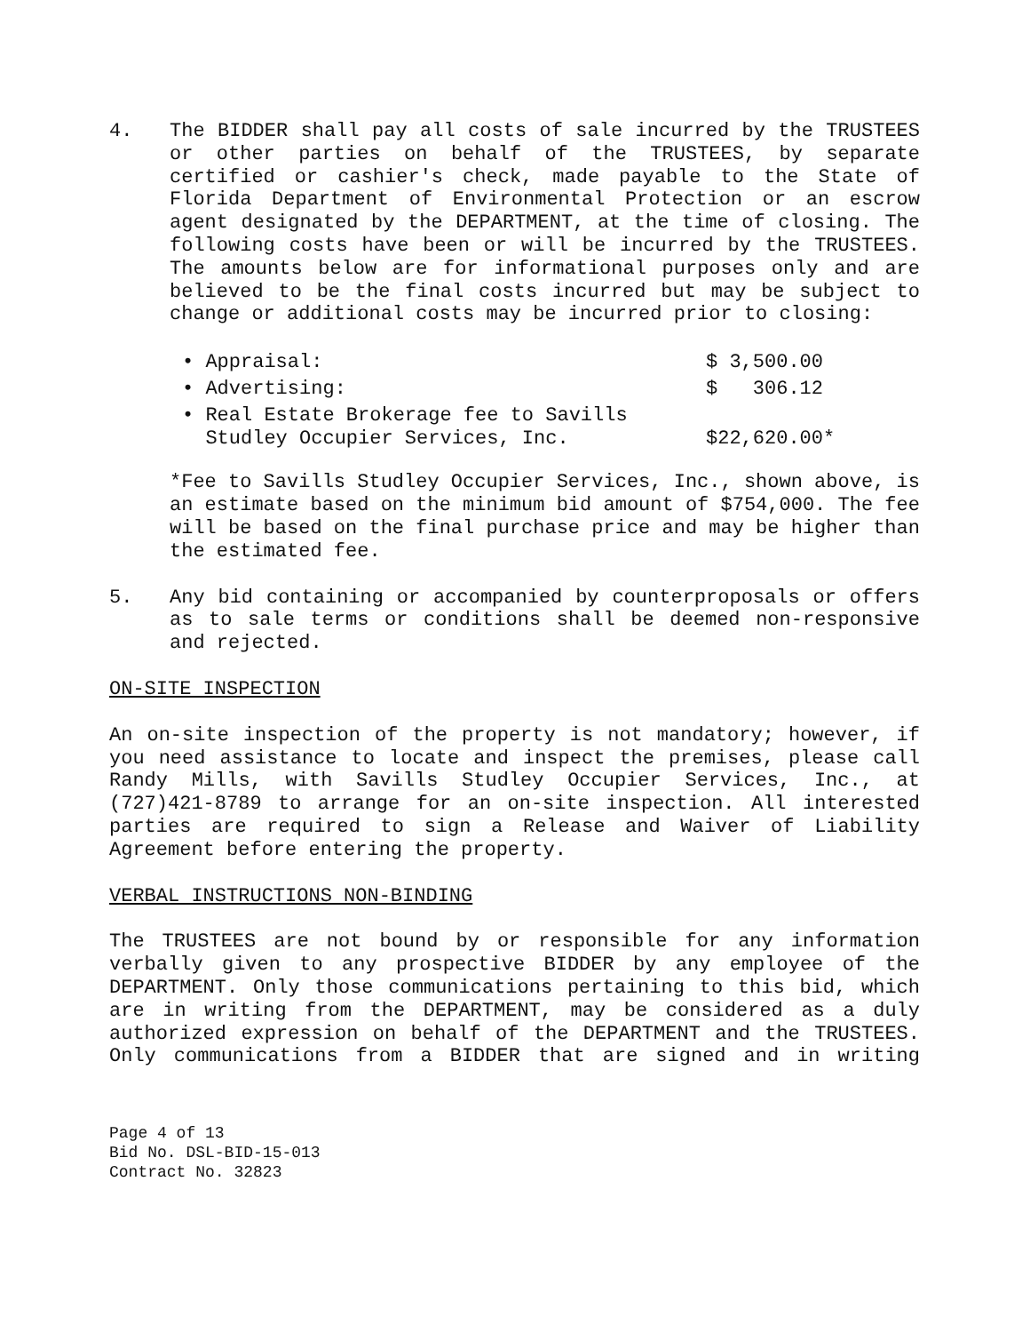4. The BIDDER shall pay all costs of sale incurred by the TRUSTEES or other parties on behalf of the TRUSTEES, by separate certified or cashier's check, made payable to the State of Florida Department of Environmental Protection or an escrow agent designated by the DEPARTMENT, at the time of closing. The following costs have been or will be incurred by the TRUSTEES. The amounts below are for informational purposes only and are believed to be the final costs incurred but may be subject to change or additional costs may be incurred prior to closing:
| • Appraisal: | $ 3,500.00 |
| • Advertising: | $ 306.12 |
| • Real Estate Brokerage fee to Savills Studley Occupier Services, Inc. | $22,620.00* |
*Fee to Savills Studley Occupier Services, Inc., shown above, is an estimate based on the minimum bid amount of $754,000. The fee will be based on the final purchase price and may be higher than the estimated fee.
5. Any bid containing or accompanied by counterproposals or offers as to sale terms or conditions shall be deemed non-responsive and rejected.
ON-SITE INSPECTION
An on-site inspection of the property is not mandatory; however, if you need assistance to locate and inspect the premises, please call Randy Mills, with Savills Studley Occupier Services, Inc., at (727)421-8789 to arrange for an on-site inspection. All interested parties are required to sign a Release and Waiver of Liability Agreement before entering the property.
VERBAL INSTRUCTIONS NON-BINDING
The TRUSTEES are not bound by or responsible for any information verbally given to any prospective BIDDER by any employee of the DEPARTMENT. Only those communications pertaining to this bid, which are in writing from the DEPARTMENT, may be considered as a duly authorized expression on behalf of the DEPARTMENT and the TRUSTEES. Only communications from a BIDDER that are signed and in writing
Page 4 of 13
Bid No. DSL-BID-15-013
Contract No. 32823